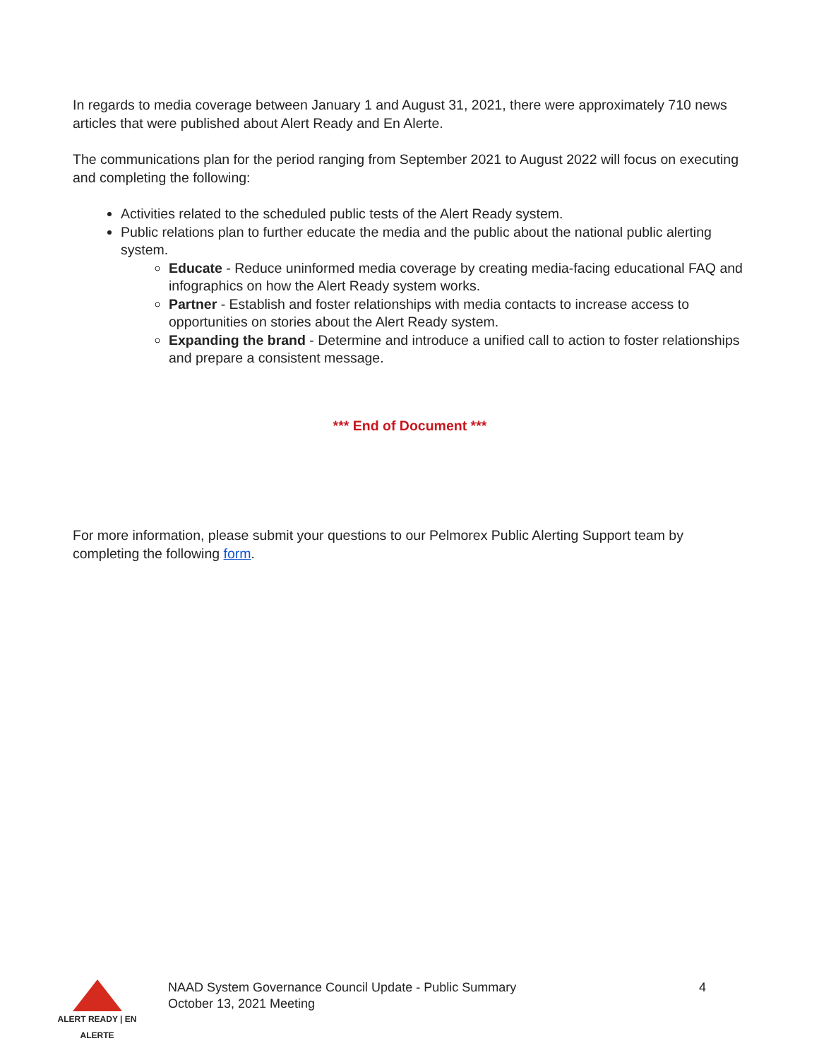In regards to media coverage between January 1 and August 31, 2021, there were approximately 710 news articles that were published about Alert Ready and En Alerte.
The communications plan for the period ranging from September 2021 to August 2022 will focus on executing and completing the following:
Activities related to the scheduled public tests of the Alert Ready system.
Public relations plan to further educate the media and the public about the national public alerting system.
Educate - Reduce uninformed media coverage by creating media-facing educational FAQ and infographics on how the Alert Ready system works.
Partner - Establish and foster relationships with media contacts to increase access to opportunities on stories about the Alert Ready system.
Expanding the brand - Determine and introduce a unified call to action to foster relationships and prepare a consistent message.
*** End of Document ***
For more information, please submit your questions to our Pelmorex Public Alerting Support team by completing the following form.
ALERT READY | EN ALERTE
NAAD System Governance Council Update - Public Summary
October 13, 2021 Meeting
4